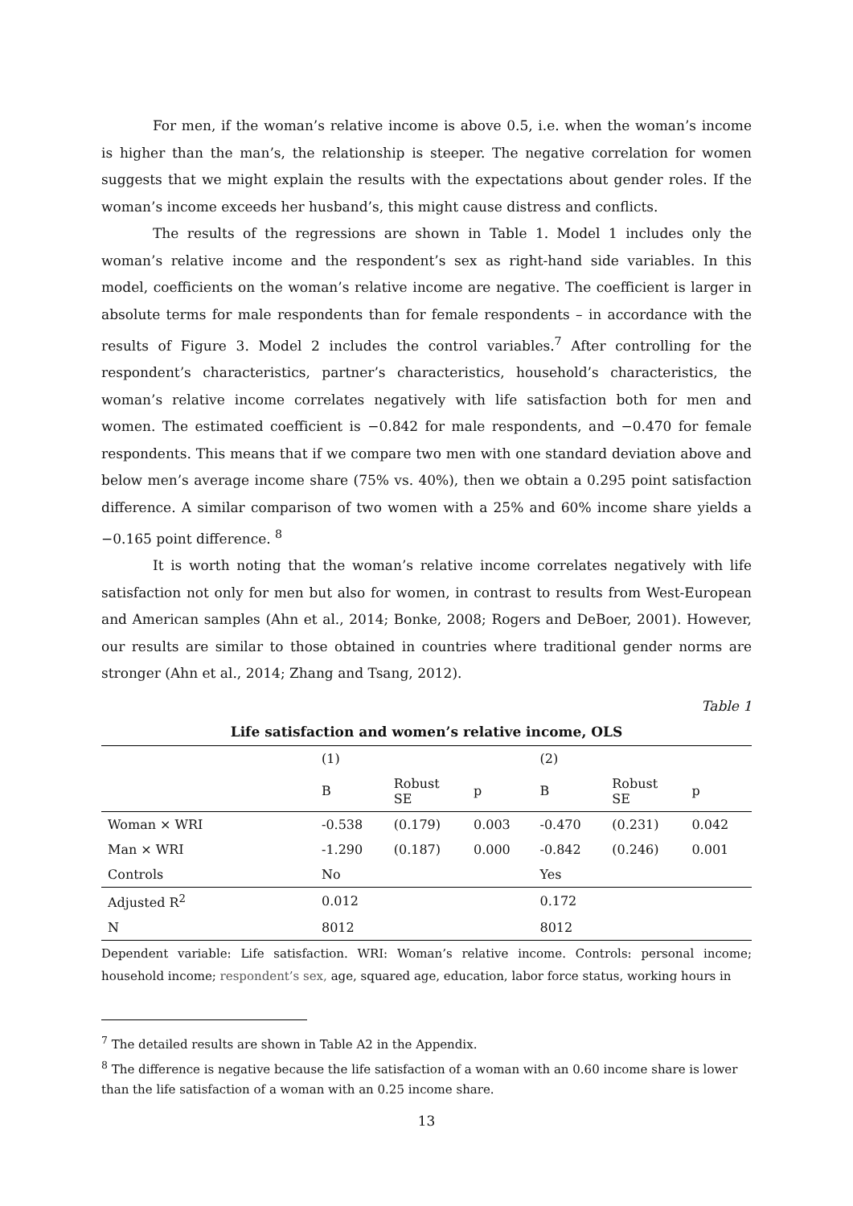For men, if the woman’s relative income is above 0.5, i.e. when the woman’s income is higher than the man’s, the relationship is steeper. The negative correlation for women suggests that we might explain the results with the expectations about gender roles. If the woman’s income exceeds her husband’s, this might cause distress and conflicts.
The results of the regressions are shown in Table 1. Model 1 includes only the woman’s relative income and the respondent’s sex as right-hand side variables. In this model, coefficients on the woman’s relative income are negative. The coefficient is larger in absolute terms for male respondents than for female respondents – in accordance with the results of Figure 3. Model 2 includes the control variables.<sup>7</sup> After controlling for the respondent’s characteristics, partner’s characteristics, household’s characteristics, the woman’s relative income correlates negatively with life satisfaction both for men and women. The estimated coefficient is −0.842 for male respondents, and −0.470 for female respondents. This means that if we compare two men with one standard deviation above and below men’s average income share (75% vs. 40%), then we obtain a 0.295 point satisfaction difference. A similar comparison of two women with a 25% and 60% income share yields a −0.165 point difference. <sup>8</sup>
It is worth noting that the woman’s relative income correlates negatively with life satisfaction not only for men but also for women, in contrast to results from West-European and American samples (Ahn et al., 2014; Bonke, 2008; Rogers and DeBoer, 2001). However, our results are similar to those obtained in countries where traditional gender norms are stronger (Ahn et al., 2014; Zhang and Tsang, 2012).
Table 1
Life satisfaction and women’s relative income, OLS
| | (1) | | | (2) | | |
| --- | --- | --- | --- | --- | --- | --- |
| | B | Robust SE | p | B | Robust SE | p |
| Woman × WRI | -0.538 | (0.179) | 0.003 | -0.470 | (0.231) | 0.042 |
| Man × WRI | -1.290 | (0.187) | 0.000 | -0.842 | (0.246) | 0.001 |
| Controls | No | | | Yes | | |
| Adjusted R<sup>2</sup> | 0.012 | | | 0.172 | | |
| N | 8012 | | | 8012 | | |
Dependent variable: Life satisfaction. WRI: Woman’s relative income. Controls: personal income; household income; respondent’s sex, age, squared age, education, labor force status, working hours in
<sup>7</sup> The detailed results are shown in Table A2 in the Appendix.
<sup>8</sup> The difference is negative because the life satisfaction of a woman with an 0.60 income share is lower than the life satisfaction of a woman with an 0.25 income share.
13